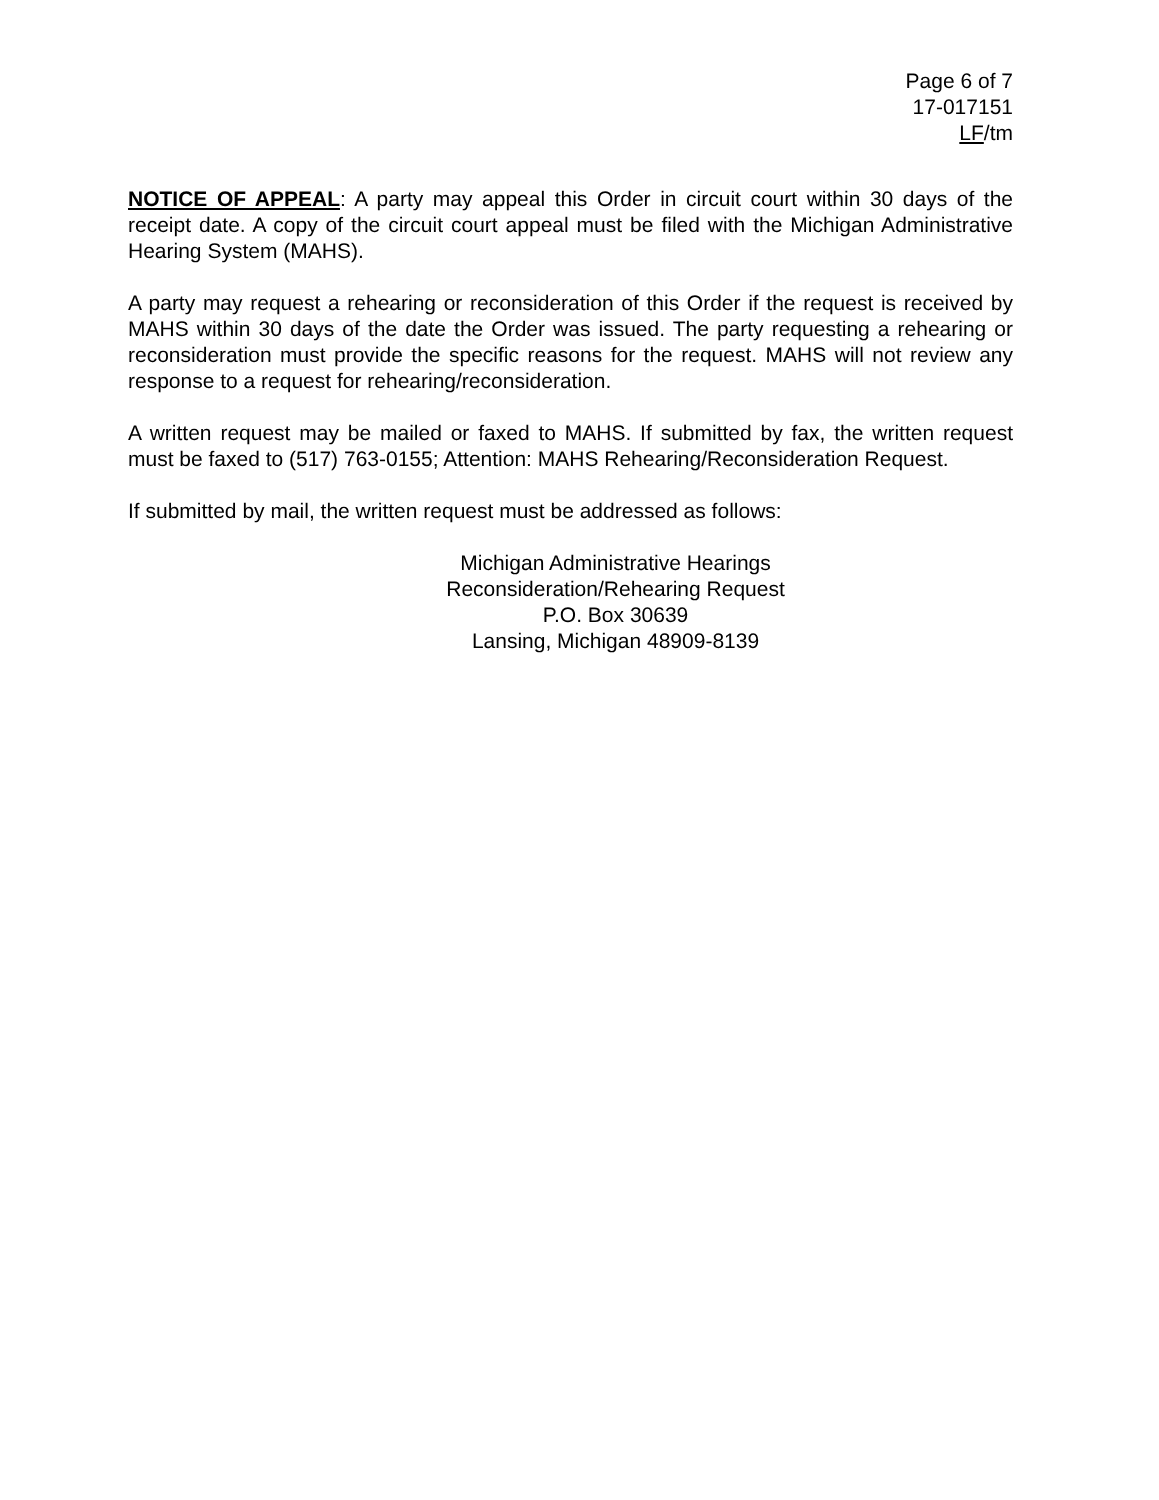Page 6 of 7
17-017151
LF/tm
NOTICE OF APPEAL: A party may appeal this Order in circuit court within 30 days of the receipt date. A copy of the circuit court appeal must be filed with the Michigan Administrative Hearing System (MAHS).
A party may request a rehearing or reconsideration of this Order if the request is received by MAHS within 30 days of the date the Order was issued. The party requesting a rehearing or reconsideration must provide the specific reasons for the request. MAHS will not review any response to a request for rehearing/reconsideration.
A written request may be mailed or faxed to MAHS. If submitted by fax, the written request must be faxed to (517) 763-0155; Attention: MAHS Rehearing/Reconsideration Request.
If submitted by mail, the written request must be addressed as follows:
Michigan Administrative Hearings
Reconsideration/Rehearing Request
P.O. Box 30639
Lansing, Michigan 48909-8139